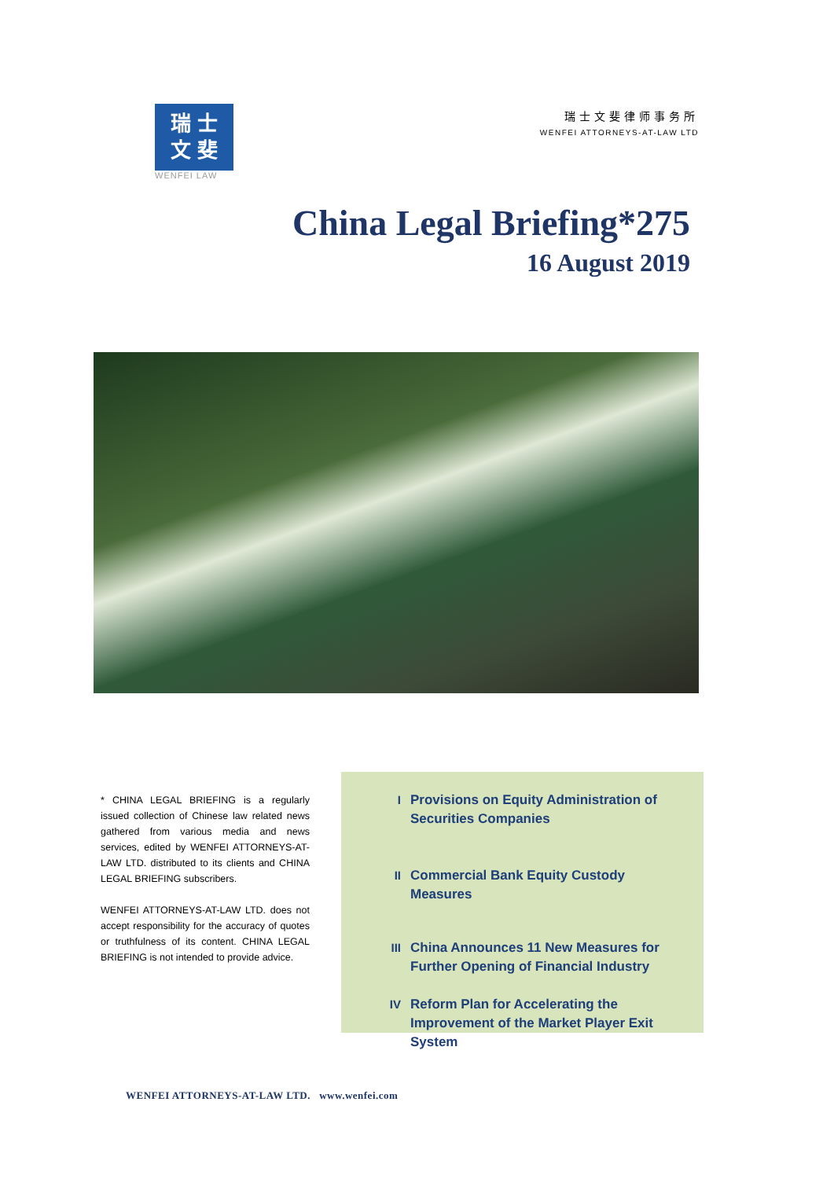瑞 士
文 斐
WENFEI LAW
瑞士文斐律师事务所
WENFEI ATTORNEYS-AT-LAW LTD
China Legal Briefing*275
16 August 2019
* CHINA LEGAL BRIEFING is a regularly issued collection of Chinese law related news gathered from various media and news services, edited by WENFEI ATTORNEYS-AT-LAW LTD. distributed to its clients and CHINA LEGAL BRIEFING subscribers.
WENFEI ATTORNEYS-AT-LAW LTD. does not accept responsibility for the accuracy of quotes or truthfulness of its content. CHINA LEGAL BRIEFING is not intended to provide advice.
I Provisions on Equity Administration of Securities Companies
II Commercial Bank Equity Custody Measures
III China Announces 11 New Measures for Further Opening of Financial Industry
IV Reform Plan for Accelerating the Improvement of the Market Player Exit System
WENFEI ATTORNEYS-AT-LAW LTD. www.wenfei.com